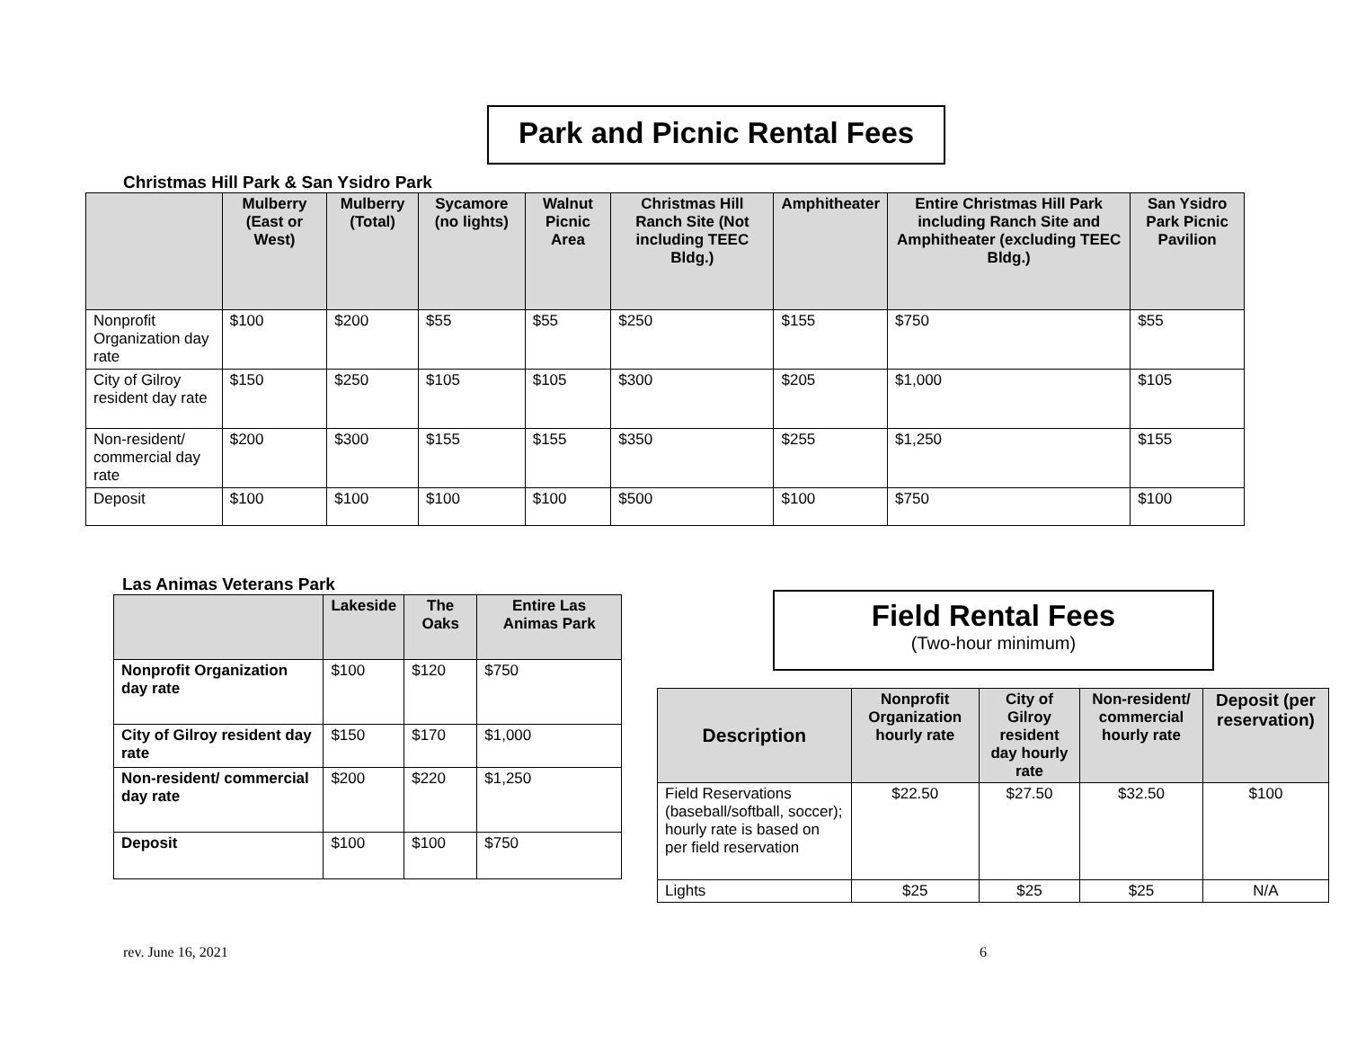Park and Picnic Rental Fees
Christmas Hill Park & San Ysidro Park
| | Mulberry (East or West) | Mulberry (Total) | Sycamore (no lights) | Walnut Picnic Area | Christmas Hill Ranch Site (Not including TEEC Bldg.) | Amphitheater | Entire Christmas Hill Park including Ranch Site and Amphitheater (excluding TEEC Bldg.) | San Ysidro Park Picnic Pavilion |
| --- | --- | --- | --- | --- | --- | --- | --- | --- |
| Nonprofit Organization day rate | $100 | $200 | $55 | $55 | $250 | $155 | $750 | $55 |
| City of Gilroy resident day rate | $150 | $250 | $105 | $105 | $300 | $205 | $1,000 | $105 |
| Non-resident/ commercial day rate | $200 | $300 | $155 | $155 | $350 | $255 | $1,250 | $155 |
| Deposit | $100 | $100 | $100 | $100 | $500 | $100 | $750 | $100 |
Las Animas Veterans Park
| | Lakeside | The Oaks | Entire Las Animas Park |
| --- | --- | --- | --- |
| Nonprofit Organization day rate | $100 | $120 | $750 |
| City of Gilroy resident day rate | $150 | $170 | $1,000 |
| Non-resident/ commercial day rate | $200 | $220 | $1,250 |
| Deposit | $100 | $100 | $750 |
Field Rental Fees
(Two-hour minimum)
| Description | Nonprofit Organization hourly rate | City of Gilroy resident day hourly rate | Non-resident/ commercial hourly rate | Deposit (per reservation) |
| --- | --- | --- | --- | --- |
| Field Reservations (baseball/softball, soccer); hourly rate is based on per field reservation | $22.50 | $27.50 | $32.50 | $100 |
| Lights | $25 | $25 | $25 | N/A |
rev. June 16, 2021 6